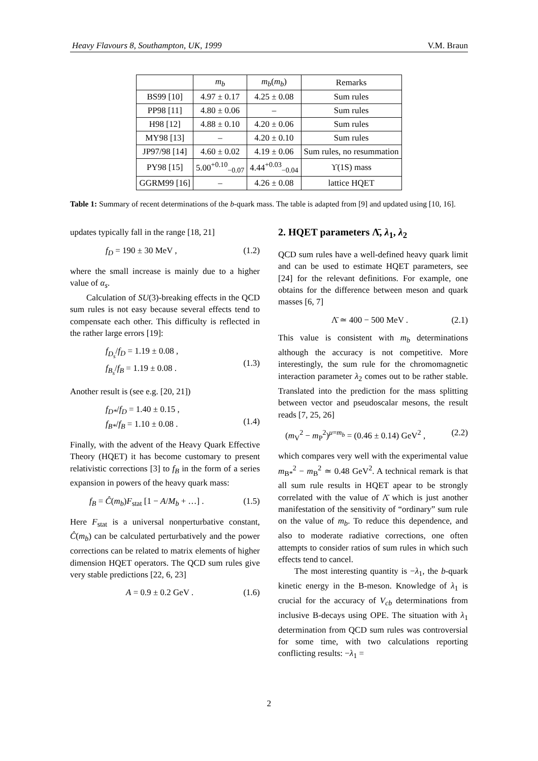Heavy Flavours 8, Southampton, UK, 1999 V.M. Braun
| | m<sub>b</sub> | m<sub>b</sub> ( m<sub>b</sub> ) | Remarks |
| --- | --- | --- | --- |
| BS99 [10] | 4.97 ± 0.17 | 4.25 ± 0.08 | Sum rules |
| PP98 [11] | 4.80 ± 0.06 | – | Sum rules |
| H98 [12] | 4.88 ± 0.10 | 4.20 ± 0.06 | Sum rules |
| MY98 [13] | – | 4.20 ± 0.10 | Sum rules |
| JP97/98 [14] | 4.60 ± 0.02 | 4.19 ± 0.06 | Sum rules, no resummation |
| PY98 [15] | 5.00<sup>+0.10</sup><sub>−0.07</sub> | 4.44<sup>+0.03</sup><sub>−0.04</sub> | ϒ(1S) mass |
| GGRM99 [16] | – | 4.26 ± 0.08 | lattice HQET |
Table 1: Summary of recent determinations of the b-quark mass. The table is adapted from [9] and updated using [10, 16].
updates typically fall in the range [18, 21]
f<sub>D</sub> = 190 ± 30 MeV , (1.2)
where the small increase is mainly due to a higher value of α<sub>s</sub>.
Calculation of SU(3)-breaking effects in the QCD sum rules is not easy because several effects tend to compensate each other. This difficulty is reflected in the rather large errors [19]:
f<sub>D<sub>s</sub></sub>/f<sub>D</sub> = 1.19 ± 0.08 ,
f<sub>B<sub>s</sub></sub>/f<sub>B</sub> = 1.19 ± 0.08 .
(1.3)
Another result is (see e.g. [20, 21])
f<sub>D*</sub>/f<sub>D</sub> = 1.40 ± 0.15 ,
f<sub>B*</sub>/f<sub>B</sub> = 1.10 ± 0.08 .
(1.4)
Finally, with the advent of the Heavy Quark Effective Theory (HQET) it has become customary to present relativistic corrections [3] to f<sub>B</sub> in the form of a series expansion in powers of the heavy quark mass:
f<sub>B</sub> = Ĉ(m<sub>b</sub>)F<sub>stat</sub> [1 − A/M<sub>b</sub> + …] . (1.5)
Here F<sub>stat</sub> is a universal nonperturbative constant, Ĉ(m<sub>b</sub>) can be calculated perturbatively and the power corrections can be related to matrix elements of higher dimension HQET operators. The QCD sum rules give very stable predictions [22, 6, 23]
A = 0.9 ± 0.2 GeV . (1.6)
2. HQET parameters Λ̄, λ<sub>1</sub>, λ<sub>2</sub>
QCD sum rules have a well-defined heavy quark limit and can be used to estimate HQET parameters, see [24] for the relevant definitions. For example, one obtains for the difference between meson and quark masses [6, 7]
Λ̄ ≃ 400 − 500 MeV . (2.1)
This value is consistent with m<sub>b</sub> determinations although the accuracy is not competitive. More interestingly, the sum rule for the chromomagnetic interaction parameter λ<sub>2</sub> comes out to be rather stable. Translated into the prediction for the mass splitting between vector and pseudoscalar mesons, the result reads [7, 25, 26]
(m<sub>V</sub><sup>2</sup> − m<sub>P</sub><sup>2</sup>)<sup>μ=m<sub>b</sub></sup> = (0.46 ± 0.14) GeV<sup>2</sup> , (2.2)
which compares very well with the experimental value m<sub>B*</sub><sup>2</sup> − m<sub>B</sub><sup>2</sup> ≃ 0.48 GeV<sup>2</sup>. A technical remark is that all sum rule results in HQET apear to be strongly correlated with the value of Λ̄ which is just another manifestation of the sensitivity of “ordinary” sum rule on the value of m<sub>b</sub>. To reduce this dependence, and also to moderate radiative corrections, one often attempts to consider ratios of sum rules in which such effects tend to cancel.
The most interesting quantity is −λ<sub>1</sub>, the b-quark kinetic energy in the B-meson. Knowledge of λ<sub>1</sub> is crucial for the accuracy of V<sub>cb</sub> determinations from inclusive B-decays using OPE. The situation with λ<sub>1</sub> determination from QCD sum rules was controversial for some time, with two calculations reporting conflicting results: −λ<sub>1</sub> =
2